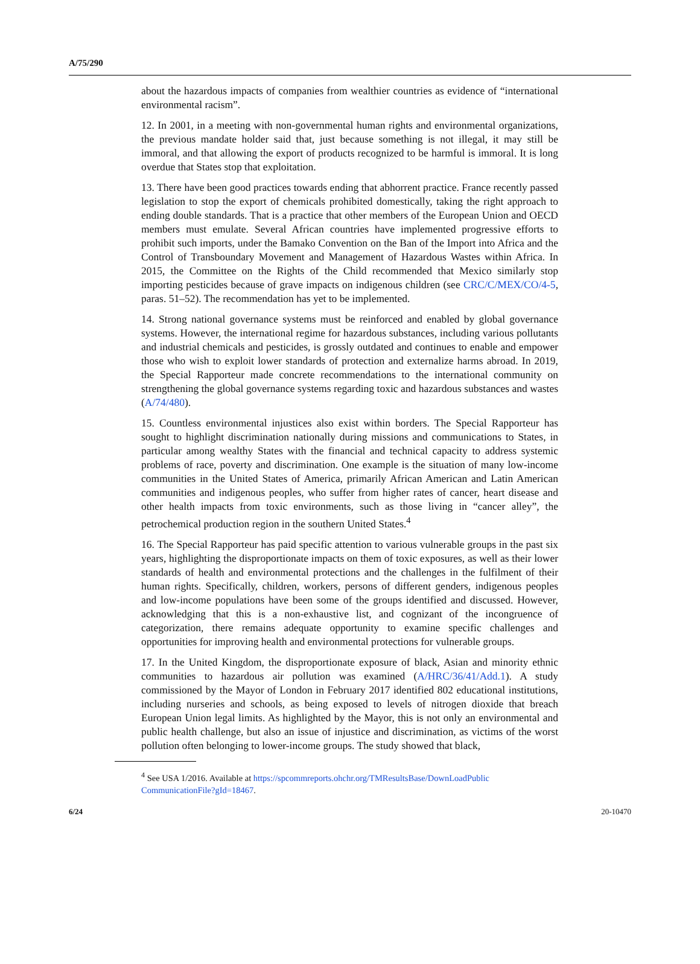A/75/290
about the hazardous impacts of companies from wealthier countries as evidence of “international environmental racism”.
12. In 2001, in a meeting with non-governmental human rights and environmental organizations, the previous mandate holder said that, just because something is not illegal, it may still be immoral, and that allowing the export of products recognized to be harmful is immoral. It is long overdue that States stop that exploitation.
13. There have been good practices towards ending that abhorrent practice. France recently passed legislation to stop the export of chemicals prohibited domestically, taking the right approach to ending double standards. That is a practice that other members of the European Union and OECD members must emulate. Several African countries have implemented progressive efforts to prohibit such imports, under the Bamako Convention on the Ban of the Import into Africa and the Control of Transboundary Movement and Management of Hazardous Wastes within Africa. In 2015, the Committee on the Rights of the Child recommended that Mexico similarly stop importing pesticides because of grave impacts on indigenous children (see CRC/C/MEX/CO/4-5, paras. 51–52). The recommendation has yet to be implemented.
14. Strong national governance systems must be reinforced and enabled by global governance systems. However, the international regime for hazardous substances, including various pollutants and industrial chemicals and pesticides, is grossly outdated and continues to enable and empower those who wish to exploit lower standards of protection and externalize harms abroad. In 2019, the Special Rapporteur made concrete recommendations to the international community on strengthening the global governance systems regarding toxic and hazardous substances and wastes (A/74/480).
15. Countless environmental injustices also exist within borders. The Special Rapporteur has sought to highlight discrimination nationally during missions and communications to States, in particular among wealthy States with the financial and technical capacity to address systemic problems of race, poverty and discrimination. One example is the situation of many low-income communities in the United States of America, primarily African American and Latin American communities and indigenous peoples, who suffer from higher rates of cancer, heart disease and other health impacts from toxic environments, such as those living in “cancer alley”, the petrochemical production region in the southern United States.<sup>4</sup>
16. The Special Rapporteur has paid specific attention to various vulnerable groups in the past six years, highlighting the disproportionate impacts on them of toxic exposures, as well as their lower standards of health and environmental protections and the challenges in the fulfilment of their human rights. Specifically, children, workers, persons of different genders, indigenous peoples and low-income populations have been some of the groups identified and discussed. However, acknowledging that this is a non-exhaustive list, and cognizant of the incongruence of categorization, there remains adequate opportunity to examine specific challenges and opportunities for improving health and environmental protections for vulnerable groups.
17. In the United Kingdom, the disproportionate exposure of black, Asian and minority ethnic communities to hazardous air pollution was examined (A/HRC/36/41/Add.1). A study commissioned by the Mayor of London in February 2017 identified 802 educational institutions, including nurseries and schools, as being exposed to levels of nitrogen dioxide that breach European Union legal limits. As highlighted by the Mayor, this is not only an environmental and public health challenge, but also an issue of injustice and discrimination, as victims of the worst pollution often belonging to lower-income groups. The study showed that black,
<sup>4</sup> See USA 1/2016. Available at https://spcommreports.ohchr.org/TMResultsBase/DownLoadPublic CommunicationFile?gId=18467.
6/24 20-10470